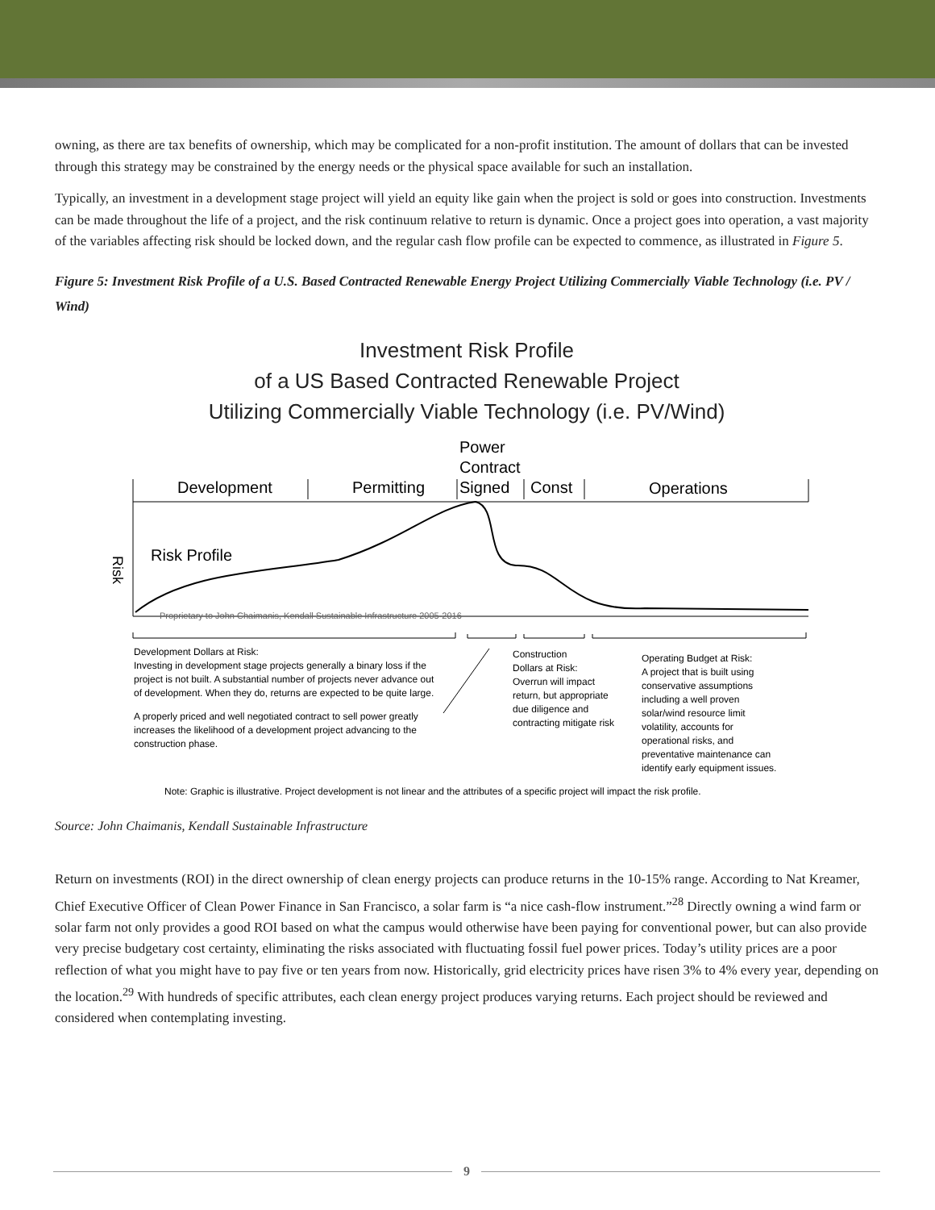owning, as there are tax benefits of ownership, which may be complicated for a non-profit institution. The amount of dollars that can be invested through this strategy may be constrained by the energy needs or the physical space available for such an installation.
Typically, an investment in a development stage project will yield an equity like gain when the project is sold or goes into construction. Investments can be made throughout the life of a project, and the risk continuum relative to return is dynamic. Once a project goes into operation, a vast majority of the variables affecting risk should be locked down, and the regular cash flow profile can be expected to commence, as illustrated in Figure 5.
Figure 5: Investment Risk Profile of a U.S. Based Contracted Renewable Energy Project Utilizing Commercially Viable Technology (i.e. PV / Wind)
Investment Risk Profile
of a US Based Contracted Renewable Project
Utilizing Commercially Viable Technology (i.e. PV/Wind)
Power
Contract
Development
Permitting
Signed
Const
Operations
Risk Profile
Risk
Proprietary to John Chaimanis, Kendall Sustainable Infrastructure 2005-2016
Development Dollars at Risk:
Investing in development stage projects generally a binary loss if the
project is not built. A substantial number of projects never advance out
of development. When they do, returns are expected to be quite large.
A properly priced and well negotiated contract to sell power greatly
increases the likelihood of a development project advancing to the
construction phase.
Construction
Dollars at Risk:
Overrun will impact
return, but appropriate
due diligence and
contracting mitigate risk
Operating Budget at Risk:
A project that is built using
conservative assumptions
including a well proven
solar/wind resource limit
volatility, accounts for
operational risks, and
preventative maintenance can
identify early equipment issues.
Note: Graphic is illustrative. Project development is not linear and the attributes of a specific project will impact the risk profile.
Source: John Chaimanis, Kendall Sustainable Infrastructure
Return on investments (ROI) in the direct ownership of clean energy projects can produce returns in the 10-15% range. According to Nat Kreamer, Chief Executive Officer of Clean Power Finance in San Francisco, a solar farm is “a nice cash-flow instrument.”<sup>28</sup> Directly owning a wind farm or solar farm not only provides a good ROI based on what the campus would otherwise have been paying for conventional power, but can also provide very precise budgetary cost certainty, eliminating the risks associated with fluctuating fossil fuel power prices. Today’s utility prices are a poor reflection of what you might have to pay five or ten years from now. Historically, grid electricity prices have risen 3% to 4% every year, depending on the location.<sup>29</sup> With hundreds of specific attributes, each clean energy project produces varying returns. Each project should be reviewed and considered when contemplating investing.
9